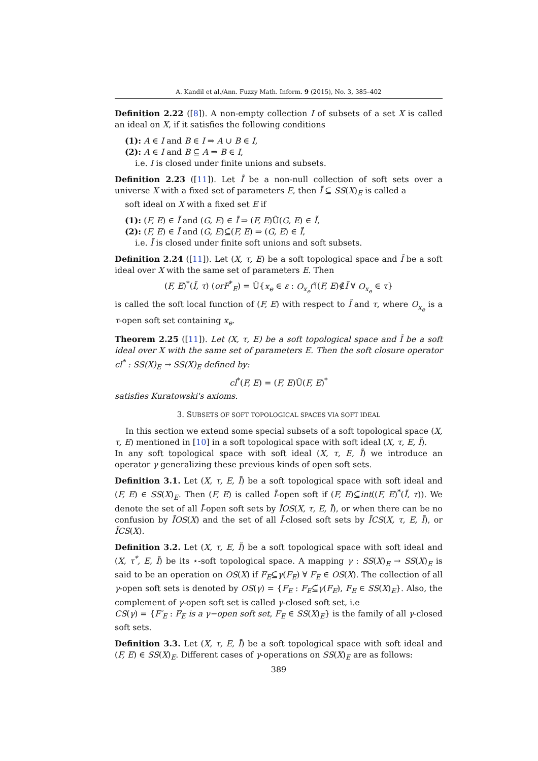A. Kandil et al./Ann. Fuzzy Math. Inform. 9 (2015), No. 3, 385–402
Definition 2.22 ([8]). A non-empty collection I of subsets of a set X is called an ideal on X, if it satisfies the following conditions
(1): A ∈ I and B ∈ I ⇒ A ∪ B ∈ I,
(2): A ∈ I and B ⊆ A ⇒ B ∈ I,
i.e. I is closed under finite unions and subsets.
Definition 2.23 ([11]). Let Ĩ be a non-null collection of soft sets over a universe X with a fixed set of parameters E, then Ĩ ⊆ SS(X)<sub>E</sub> is called a
soft ideal on X with a fixed set E if
(1): (F, E) ∈ Ĩ and (G, E) ∈ Ĩ ⇒ (F, E)Ũ(G, E) ∈ Ĩ,
(2): (F, E) ∈ Ĩ and (G, E)⊆̃(F, E) ⇒ (G, E) ∈ Ĩ,
i.e. Ĩ is closed under finite soft unions and soft subsets.
Definition 2.24 ([11]). Let (X, τ, E) be a soft topological space and Ĩ be a soft ideal over X with the same set of parameters E. Then
(F, E)<sup>*</sup>(Ĩ, τ) (orF<sup>*</sup><sub>E</sub>) = Ũ{x<sub>e</sub> ∈ ε : O<sub>x<sub>e</sub></sub>∩̃(F, E)∉̃Ĩ ∀ O<sub>x<sub>e</sub></sub> ∈ τ}
is called the soft local function of (F, E) with respect to Ĩ and τ, where O<sub>x<sub>e</sub></sub> is a τ-open soft set containing x<sub>e</sub>.
Theorem 2.25 ([11]). Let (X, τ, E) be a soft topological space and Ĩ be a soft ideal over X with the same set of parameters E. Then the soft closure operator cl<sup>*</sup> : SS(X)<sub>E</sub> → SS(X)<sub>E</sub> defined by:
cl<sup>*</sup>(F, E) = (F, E)Ũ(F, E)<sup>*</sup>
satisfies Kuratowski's axioms.
3. SUBSETS OF SOFT TOPOLOGICAL SPACES VIA SOFT IDEAL
In this section we extend some special subsets of a soft topological space (X, τ, E) mentioned in [10] in a soft topological space with soft ideal (X, τ, E, Ĩ).
In any soft topological space with soft ideal (X, τ, E, Ĩ) we introduce an operator γ generalizing these previous kinds of open soft sets.
Definition 3.1. Let (X, τ, E, Ĩ) be a soft topological space with soft ideal and (F, E) ∈ SS(X)<sub>E</sub>. Then (F, E) is called Ĩ-open soft if (F, E)⊆̃int((F, E)<sup>*</sup>(Ĩ, τ)). We denote the set of all Ĩ-open soft sets by ĨOS(X, τ, E, Ĩ), or when there can be no confusion by ĨOS(X) and the set of all Ĩ-closed soft sets by ĨCS(X, τ, E, Ĩ), or ĨCS(X).
Definition 3.2. Let (X, τ, E, Ĩ) be a soft topological space with soft ideal and (X, τ<sup>*</sup>, E, Ĩ) be its ⋆-soft topological space. A mapping γ : SS(X)<sub>E</sub> → SS(X)<sub>E</sub> is said to be an operation on OS(X) if F<sub>E</sub>⊆̃γ(F<sub>E</sub>) ∀ F<sub>E</sub> ∈ OS(X). The collection of all γ-open soft sets is denoted by OS(γ) = {F<sub>E</sub> : F<sub>E</sub>⊆̃γ(F<sub>E</sub>), F<sub>E</sub> ∈ SS(X)<sub>E</sub>}. Also, the complement of γ-open soft set is called γ-closed soft set, i.e
CS(γ) = {F′<sub>E</sub> : F<sub>E</sub> is a γ−open soft set, F<sub>E</sub> ∈ SS(X)<sub>E</sub>} is the family of all γ-closed soft sets.
Definition 3.3. Let (X, τ, E, Ĩ) be a soft topological space with soft ideal and (F, E) ∈ SS(X)<sub>E</sub>. Different cases of γ-operations on SS(X)<sub>E</sub> are as follows:
389